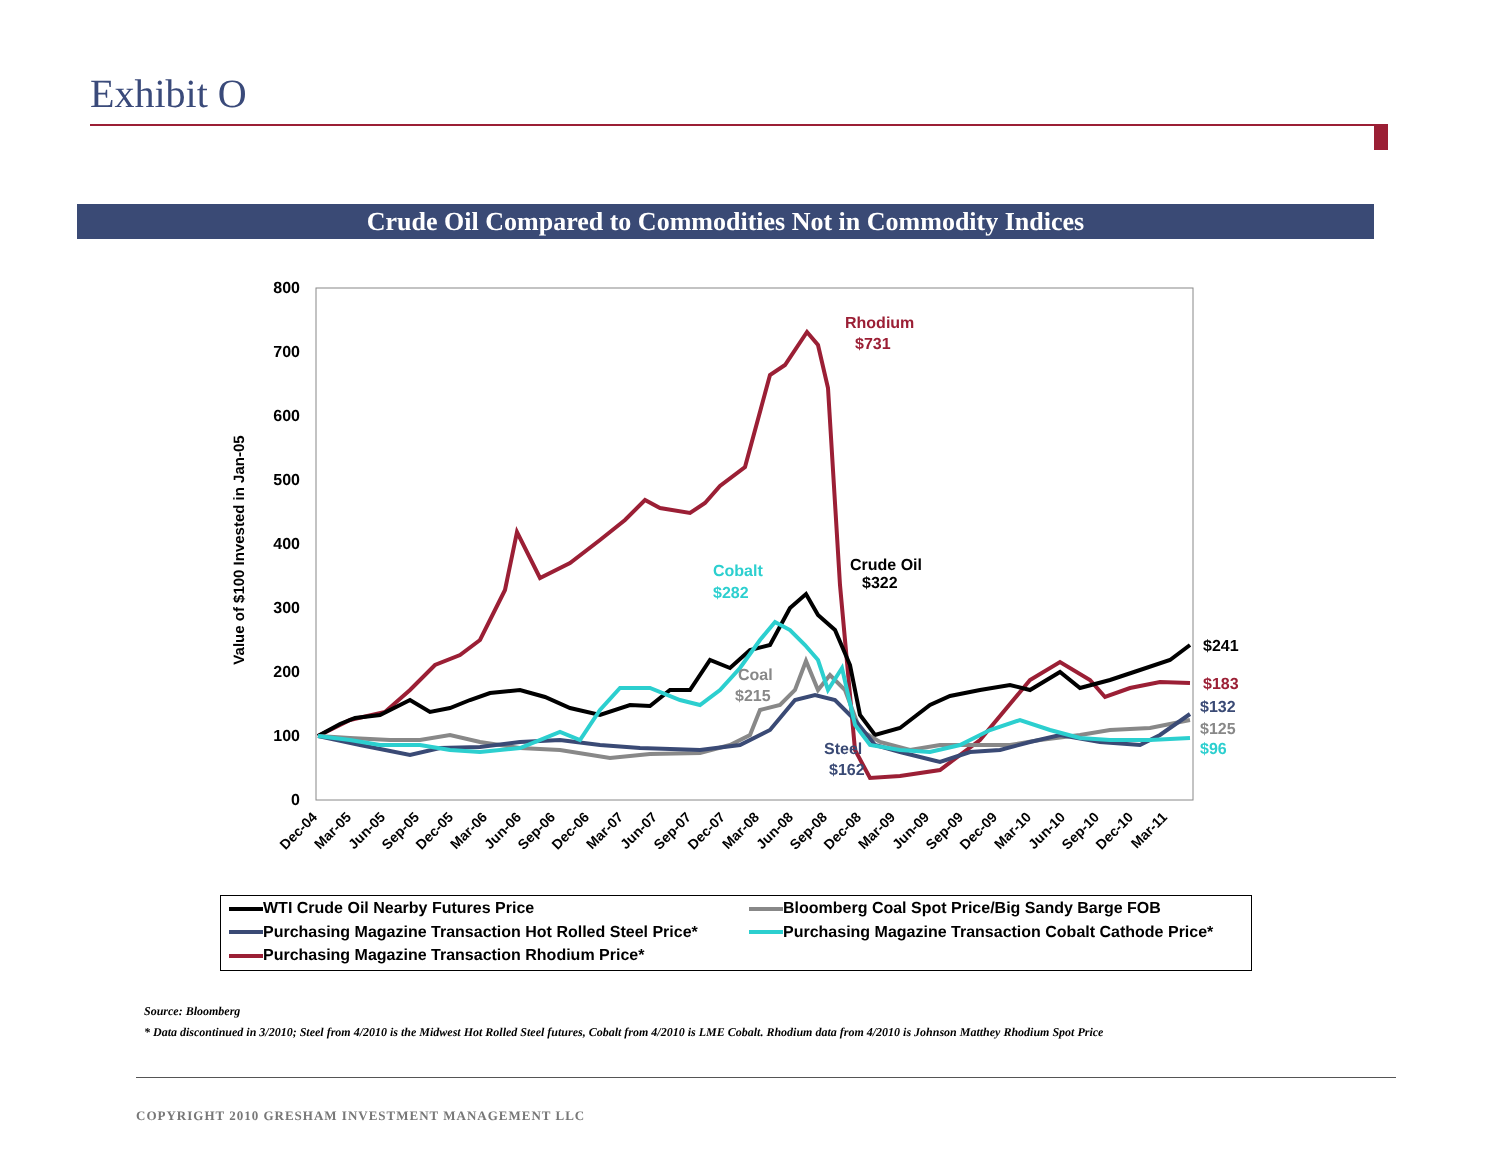Exhibit O
Crude Oil Compared to Commodities Not in Commodity Indices
0
100
200
300
400
500
600
700
800
Value of $100 Invested in Jan-05
Dec-04
Mar-05
Jun-05
Sep-05
Dec-05
Mar-06
Jun-06
Sep-06
Dec-06
Mar-07
Jun-07
Sep-07
Dec-07
Mar-08
Jun-08
Sep-08
Dec-08
Mar-09
Jun-09
Sep-09
Dec-09
Mar-10
Jun-10
Sep-10
Dec-10
Mar-11
Rhodium
$731
Cobalt
$282
Crude Oil
$322
Coal
$215
Steel
$162
$241
$183
$132
$125
$96
WTI Crude Oil Nearby Futures Price
Bloomberg Coal Spot Price/Big Sandy Barge FOB
Purchasing Magazine Transaction Hot Rolled Steel Price*
Purchasing Magazine Transaction Cobalt Cathode Price*
Purchasing Magazine Transaction Rhodium Price*
Source: Bloomberg
* Data discontinued in 3/2010; Steel from 4/2010 is the Midwest Hot Rolled Steel futures, Cobalt from 4/2010 is LME Cobalt. Rhodium data from 4/2010 is Johnson Matthey Rhodium Spot Price
COPYRIGHT 2010 GRESHAM INVESTMENT MANAGEMENT LLC